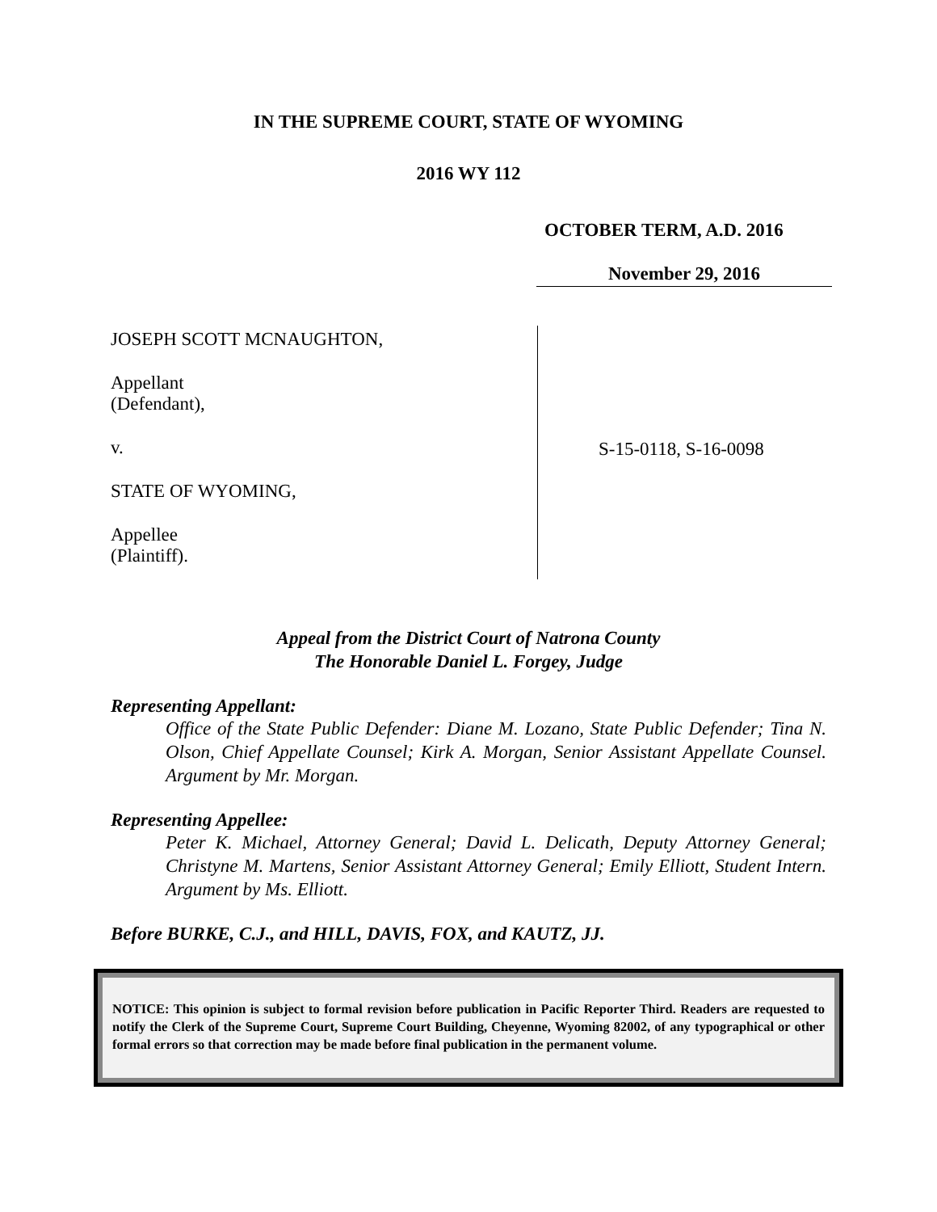IN THE SUPREME COURT, STATE OF WYOMING
2016 WY 112
OCTOBER TERM, A.D. 2016
November 29, 2016
JOSEPH SCOTT MCNAUGHTON,
Appellant
(Defendant),
v.
STATE OF WYOMING,
Appellee
(Plaintiff).
S-15-0118, S-16-0098
Appeal from the District Court of Natrona County
The Honorable Daniel L. Forgey, Judge
Representing Appellant:
Office of the State Public Defender: Diane M. Lozano, State Public Defender; Tina N. Olson, Chief Appellate Counsel; Kirk A. Morgan, Senior Assistant Appellate Counsel. Argument by Mr. Morgan.
Representing Appellee:
Peter K. Michael, Attorney General; David L. Delicath, Deputy Attorney General; Christyne M. Martens, Senior Assistant Attorney General; Emily Elliott, Student Intern. Argument by Ms. Elliott.
Before BURKE, C.J., and HILL, DAVIS, FOX, and KAUTZ, JJ.
NOTICE: This opinion is subject to formal revision before publication in Pacific Reporter Third. Readers are requested to notify the Clerk of the Supreme Court, Supreme Court Building, Cheyenne, Wyoming 82002, of any typographical or other formal errors so that correction may be made before final publication in the permanent volume.